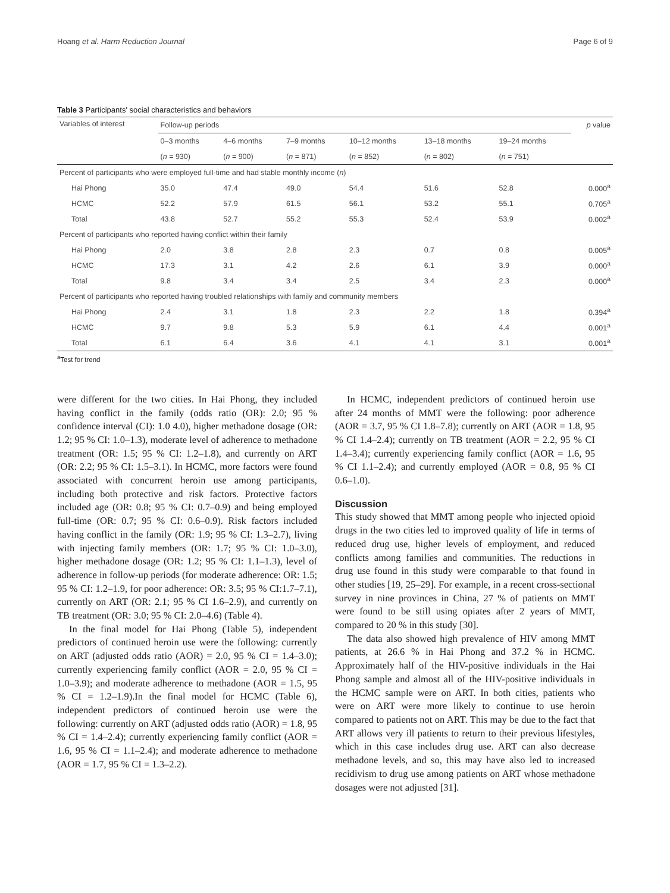Hoang et al. Harm Reduction Journal Page 6 of 9
Table 3 Participants' social characteristics and behaviors
| Variables of interest | Follow-up periods | | | | | | p value |
| --- | --- | --- | --- | --- | --- | --- | --- |
| | 0–3 months | 4–6 months | 7–9 months | 10–12 months | 13–18 months | 19–24 months | |
| | ( n = 930) | ( n = 900) | ( n = 871) | ( n = 852) | ( n = 802) | ( n = 751) | |
| Percent of participants who were employed full-time and had stable monthly income ( n ) | | | | | | | |
| Hai Phong | 35.0 | 47.4 | 49.0 | 54.4 | 51.6 | 52.8 | 0.000<sup>a</sup> |
| HCMC | 52.2 | 57.9 | 61.5 | 56.1 | 53.2 | 55.1 | 0.705<sup>a</sup> |
| Total | 43.8 | 52.7 | 55.2 | 55.3 | 52.4 | 53.9 | 0.002<sup>a</sup> |
| Percent of participants who reported having conflict within their family | | | | | | | |
| Hai Phong | 2.0 | 3.8 | 2.8 | 2.3 | 0.7 | 0.8 | 0.005<sup>a</sup> |
| HCMC | 17.3 | 3.1 | 4.2 | 2.6 | 6.1 | 3.9 | 0.000<sup>a</sup> |
| Total | 9.8 | 3.4 | 3.4 | 2.5 | 3.4 | 2.3 | 0.000<sup>a</sup> |
| Percent of participants who reported having troubled relationships with family and community members | | | | | | | |
| Hai Phong | 2.4 | 3.1 | 1.8 | 2.3 | 2.2 | 1.8 | 0.394<sup>a</sup> |
| HCMC | 9.7 | 9.8 | 5.3 | 5.9 | 6.1 | 4.4 | 0.001<sup>a</sup> |
| Total | 6.1 | 6.4 | 3.6 | 4.1 | 4.1 | 3.1 | 0.001<sup>a</sup> |
<sup>a</sup> Test for trend
were different for the two cities. In Hai Phong, they included having conflict in the family (odds ratio (OR): 2.0; 95 % confidence interval (CI): 1.0 4.0), higher methadone dosage (OR: 1.2; 95 % CI: 1.0–1.3), moderate level of adherence to methadone treatment (OR: 1.5; 95 % CI: 1.2–1.8), and currently on ART (OR: 2.2; 95 % CI: 1.5–3.1). In HCMC, more factors were found associated with concurrent heroin use among participants, including both protective and risk factors. Protective factors included age (OR: 0.8; 95 % CI: 0.7–0.9) and being employed full-time (OR: 0.7; 95 % CI: 0.6–0.9). Risk factors included having conflict in the family (OR: 1.9; 95 % CI: 1.3–2.7), living with injecting family members (OR: 1.7; 95 % CI: 1.0–3.0), higher methadone dosage (OR: 1.2; 95 % CI: 1.1–1.3), level of adherence in follow-up periods (for moderate adherence: OR: 1.5; 95 % CI: 1.2–1.9, for poor adherence: OR: 3.5; 95 % CI:1.7–7.1), currently on ART (OR: 2.1; 95 % CI 1.6–2.9), and currently on TB treatment (OR: 3.0; 95 % CI: 2.0–4.6) (Table 4).
In the final model for Hai Phong (Table 5), independent predictors of continued heroin use were the following: currently on ART (adjusted odds ratio (AOR) = 2.0, 95 % CI = 1.4–3.0); currently experiencing family conflict (AOR = 2.0, 95 % CI = 1.0–3.9); and moderate adherence to methadone (AOR = 1.5, 95 % CI = 1.2–1.9).In the final model for HCMC (Table 6), independent predictors of continued heroin use were the following: currently on ART (adjusted odds ratio (AOR) = 1.8, 95 % CI = 1.4–2.4); currently experiencing family conflict (AOR = 1.6, 95 % CI = 1.1–2.4); and moderate adherence to methadone (AOR = 1.7, 95 % CI = 1.3–2.2).
In HCMC, independent predictors of continued heroin use after 24 months of MMT were the following: poor adherence (AOR = 3.7, 95 % CI 1.8–7.8); currently on ART (AOR = 1.8, 95 % CI 1.4–2.4); currently on TB treatment (AOR = 2.2, 95 % CI 1.4–3.4); currently experiencing family conflict (AOR = 1.6, 95 % CI 1.1–2.4); and currently employed (AOR = 0.8, 95 % CI 0.6–1.0).
Discussion
This study showed that MMT among people who injected opioid drugs in the two cities led to improved quality of life in terms of reduced drug use, higher levels of employment, and reduced conflicts among families and communities. The reductions in drug use found in this study were comparable to that found in other studies [19, 25–29]. For example, in a recent cross-sectional survey in nine provinces in China, 27 % of patients on MMT were found to be still using opiates after 2 years of MMT, compared to 20 % in this study [30].
The data also showed high prevalence of HIV among MMT patients, at 26.6 % in Hai Phong and 37.2 % in HCMC. Approximately half of the HIV-positive individuals in the Hai Phong sample and almost all of the HIV-positive individuals in the HCMC sample were on ART. In both cities, patients who were on ART were more likely to continue to use heroin compared to patients not on ART. This may be due to the fact that ART allows very ill patients to return to their previous lifestyles, which in this case includes drug use. ART can also decrease methadone levels, and so, this may have also led to increased recidivism to drug use among patients on ART whose methadone dosages were not adjusted [31].